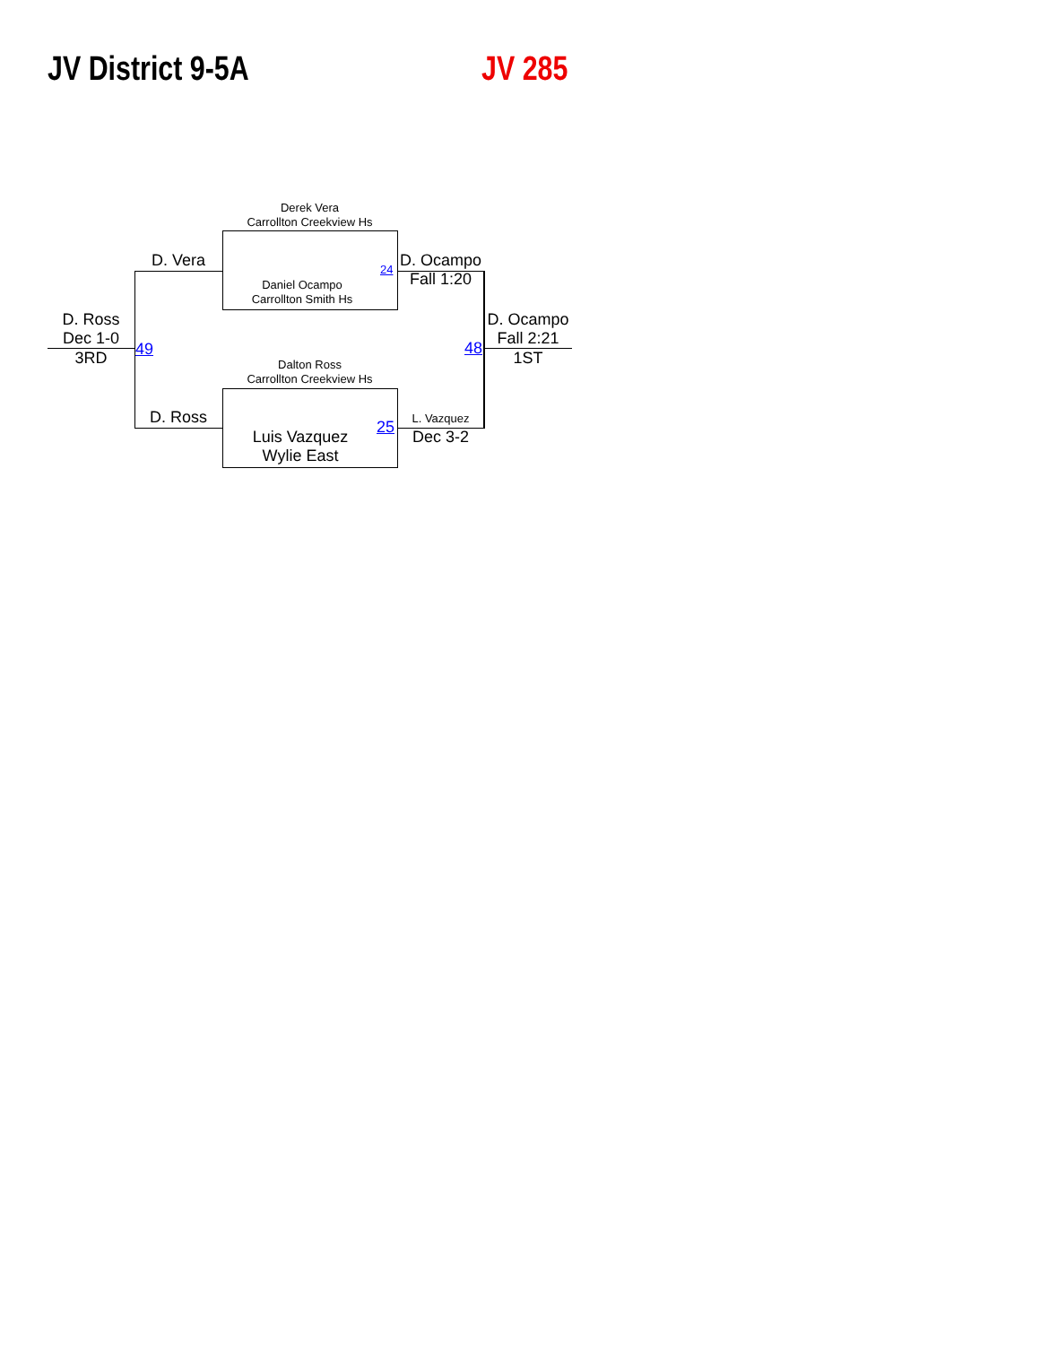JV District 9-5A JV 285
Derek Vera
Carrollton Creekview Hs
Daniel Ocampo
Carrollton Smith Hs
24
Dalton Ross
Carrollton Creekview Hs
Luis Vazquez
Wylie East
25
D. Vera
D. Ross
49
D. Ross
Dec 1-0
3RD
D. Ocampo
Fall 1:20
L. Vazquez
Dec 3-2
48
D. Ocampo
Fall 2:21
1ST